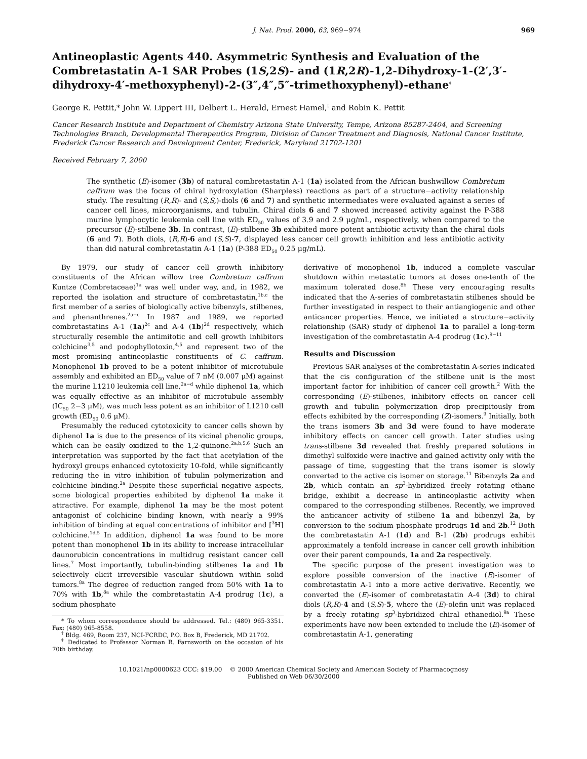J. Nat. Prod. 2000, 63, 969−974 969
Antineoplastic Agents 440. Asymmetric Synthesis and Evaluation of the Combretastatin A-1 SAR Probes (1S,2S)- and (1R,2R)-1,2-Dihydroxy-1-(2′,3′-dihydroxy-4′-methoxyphenyl)-2-(3″,4″,5″-trimethoxyphenyl)-ethane<sup>‡</sup>
George R. Pettit,* John W. Lippert III, Delbert L. Herald, Ernest Hamel,<sup>†</sup> and Robin K. Pettit
Cancer Research Institute and Department of Chemistry Arizona State University, Tempe, Arizona 85287-2404, and Screening Technologies Branch, Developmental Therapeutics Program, Division of Cancer Treatment and Diagnosis, National Cancer Institute, Frederick Cancer Research and Development Center, Frederick, Maryland 21702-1201
Received February 7, 2000
The synthetic (E)-isomer (3b) of natural combretastatin A-1 (1a) isolated from the African bushwillow Combretum caffrum was the focus of chiral hydroxylation (Sharpless) reactions as part of a structure−activity relationship study. The resulting (R,R)- and (S,S,)-diols (6 and 7) and synthetic intermediates were evaluated against a series of cancer cell lines, microorganisms, and tubulin. Chiral diols 6 and 7 showed increased activity against the P-388 murine lymphocytic leukemia cell line with ED<sub>50</sub> values of 3.9 and 2.9 μg/mL, respectively, when compared to the precursor (E)-stilbene 3b. In contrast, (E)-stilbene 3b exhibited more potent antibiotic activity than the chiral diols (6 and 7). Both diols, (R,R)-6 and (S,S)-7, displayed less cancer cell growth inhibition and less antibiotic activity than did natural combretastatin A-1 (1a) (P-388 ED<sub>50</sub> 0.25 μg/mL).
By 1979, our study of cancer cell growth inhibitory constituents of the African willow tree Combretum caffrum Kuntze (Combretaceae)<sup>1a</sup> was well under way, and, in 1982, we reported the isolation and structure of combretastatin,<sup>1b,c</sup> the first member of a series of biologically active bibenzyls, stilbenes, and phenanthrenes.<sup>2a−c</sup> In 1987 and 1989, we reported combretastatins A-1 (1a)<sup>2c</sup> and A-4 (1b)<sup>2d</sup> respectively, which structurally resemble the antimitotic and cell growth inhibitors colchicine<sup>3,5</sup> and podophyllotoxin,<sup>4,5</sup> and represent two of the most promising antineoplastic constituents of C. caffrum. Monophenol 1b proved to be a potent inhibitor of microtubule assembly and exhibited an ED<sub>50</sub> value of 7 nM (0.007 μM) against the murine L1210 leukemia cell line,<sup>2a−d</sup> while diphenol 1a, which was equally effective as an inhibitor of microtubule assembly (IC<sub>50</sub> 2−3 μM), was much less potent as an inhibitor of L1210 cell growth (ED<sub>50</sub> 0.6 μM).
Presumably the reduced cytotoxicity to cancer cells shown by diphenol 1a is due to the presence of its vicinal phenolic groups, which can be easily oxidized to the 1,2-quinone.<sup>2a,b,5,6</sup> Such an interpretation was supported by the fact that acetylation of the hydroxyl groups enhanced cytotoxicity 10-fold, while significantly reducing the in vitro inhibition of tubulin polymerization and colchicine binding.<sup>2a</sup> Despite these superficial negative aspects, some biological properties exhibited by diphenol 1a make it attractive. For example, diphenol 1a may be the most potent antagonist of colchicine binding known, with nearly a 99% inhibition of binding at equal concentrations of inhibitor and [<sup>3</sup>H] colchicine.<sup>1d,5</sup> In addition, diphenol 1a was found to be more potent than monophenol 1b in its ability to increase intracellular daunorubicin concentrations in multidrug resistant cancer cell lines.<sup>7</sup> Most importantly, tubulin-binding stilbenes 1a and 1b selectively elicit irreversible vascular shutdown within solid tumors.<sup>8a</sup> The degree of reduction ranged from 50% with 1a to 70% with 1b,<sup>8a</sup> while the combretastatin A-4 prodrug (1c), a sodium phosphate
* To whom correspondence should be addressed. Tel.: (480) 965-3351. Fax: (480) 965-8558.
<sup>†</sup> Bldg. 469, Room 237, NCI-FCRDC, P.O. Box B, Frederick, MD 21702.
<sup>‡</sup> Dedicated to Professor Norman R. Farnsworth on the occasion of his 70th birthday.
derivative of monophenol 1b, induced a complete vascular shutdown within metastatic tumors at doses one-tenth of the maximum tolerated dose.<sup>8b</sup> These very encouraging results indicated that the A-series of combretastatin stilbenes should be further investigated in respect to their antiangiogenic and other anticancer properties. Hence, we initiated a structure−activity relationship (SAR) study of diphenol 1a to parallel a long-term investigation of the combretastatin A-4 prodrug (1c).<sup>9−11</sup>
Results and Discussion
Previous SAR analyses of the combretastatin A-series indicated that the cis configuration of the stilbene unit is the most important factor for inhibition of cancer cell growth.<sup>2</sup> With the corresponding (E)-stilbenes, inhibitory effects on cancer cell growth and tubulin polymerization drop precipitously from effects exhibited by the corresponding (Z)-isomers.<sup>9</sup> Initially, both the trans isomers 3b and 3d were found to have moderate inhibitory effects on cancer cell growth. Later studies using trans-stilbene 3d revealed that freshly prepared solutions in dimethyl sulfoxide were inactive and gained activity only with the passage of time, suggesting that the trans isomer is slowly converted to the active cis isomer on storage.<sup>11</sup> Bibenzyls 2a and 2b, which contain an sp<sup>3</sup>-hybridized freely rotating ethane bridge, exhibit a decrease in antineoplastic activity when compared to the corresponding stilbenes. Recently, we improved the anticancer activity of stilbene 1a and bibenzyl 2a, by conversion to the sodium phosphate prodrugs 1d and 2b.<sup>12</sup> Both the combretastatin A-1 (1d) and B-1 (2b) prodrugs exhibit approximately a tenfold increase in cancer cell growth inhibition over their parent compounds, 1a and 2a respectively.
The specific purpose of the present investigation was to explore possible conversion of the inactive (E)-isomer of combretastatin A-1 into a more active derivative. Recently, we converted the (E)-isomer of combretastatin A-4 (3d) to chiral diols (R,R)-4 and (S,S)-5, where the (E)-olefin unit was replaced by a freely rotating sp<sup>3</sup>-hybridized chiral ethanediol.<sup>9a</sup> These experiments have now been extended to include the (E)-isomer of combretastatin A-1, generating
10.1021/np0000623 CCC: $19.00 © 2000 American Chemical Society and American Society of Pharmacognosy
Published on Web 06/30/2000